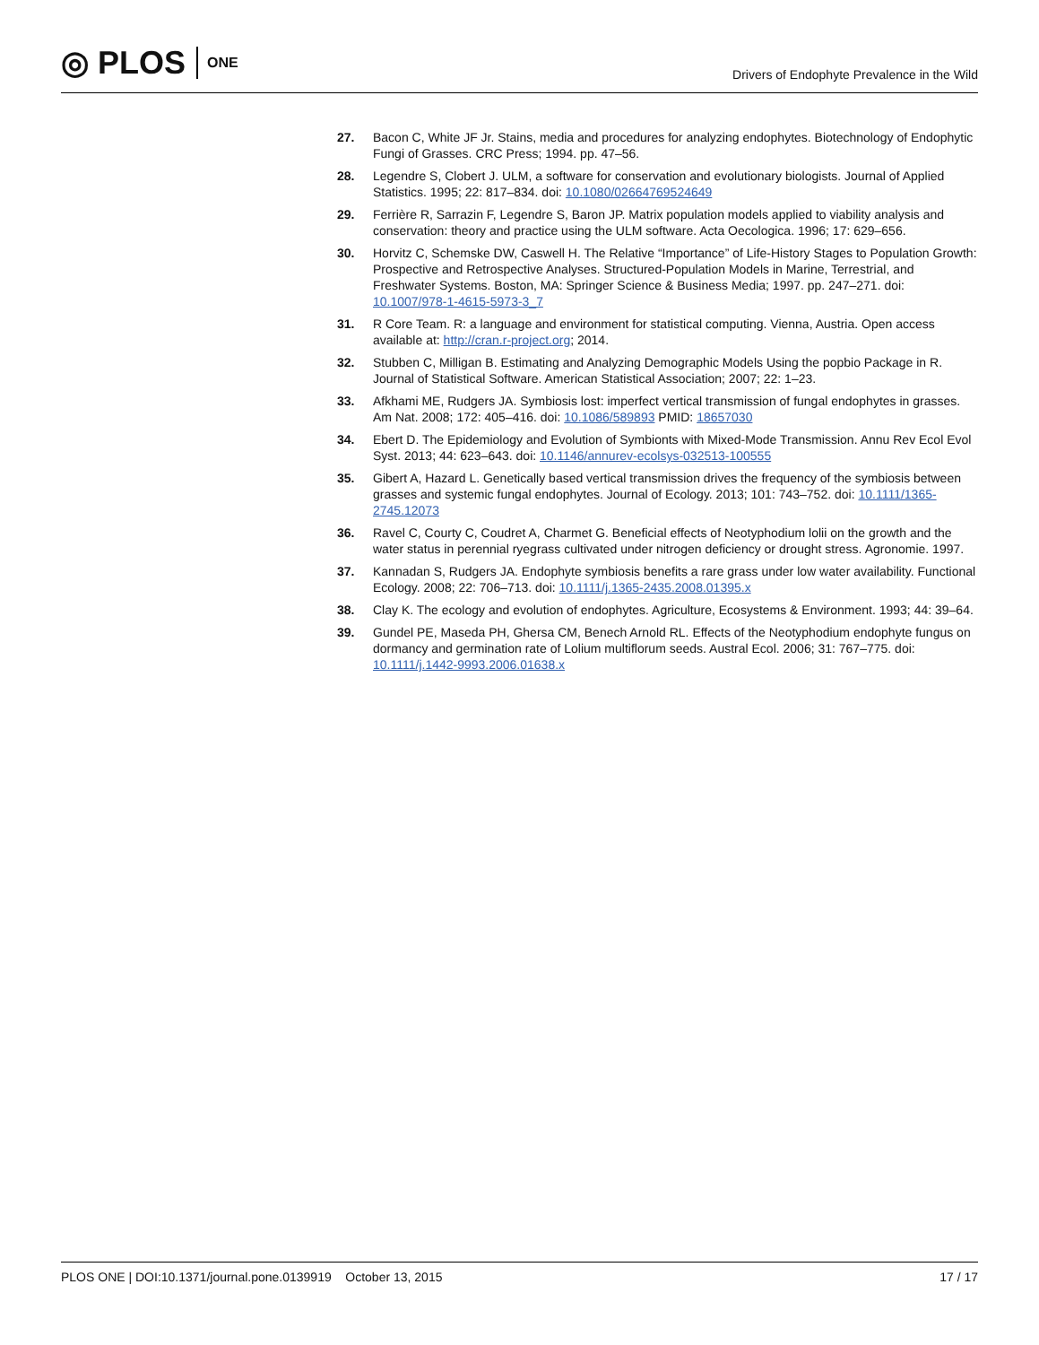◎ PLOS ONE
Drivers of Endophyte Prevalence in the Wild
27. Bacon C, White JF Jr. Stains, media and procedures for analyzing endophytes. Biotechnology of Endophytic Fungi of Grasses. CRC Press; 1994. pp. 47–56.
28. Legendre S, Clobert J. ULM, a software for conservation and evolutionary biologists. Journal of Applied Statistics. 1995; 22: 817–834. doi: 10.1080/02664769524649
29. Ferrière R, Sarrazin F, Legendre S, Baron JP. Matrix population models applied to viability analysis and conservation: theory and practice using the ULM software. Acta Oecologica. 1996; 17: 629–656.
30. Horvitz C, Schemske DW, Caswell H. The Relative “Importance” of Life-History Stages to Population Growth: Prospective and Retrospective Analyses. Structured-Population Models in Marine, Terrestrial, and Freshwater Systems. Boston, MA: Springer Science & Business Media; 1997. pp. 247–271. doi: 10.1007/978-1-4615-5973-3_7
31. R Core Team. R: a language and environment for statistical computing. Vienna, Austria. Open access available at: http://cran.r-project.org; 2014.
32. Stubben C, Milligan B. Estimating and Analyzing Demographic Models Using the popbio Package in R. Journal of Statistical Software. American Statistical Association; 2007; 22: 1–23.
33. Afkhami ME, Rudgers JA. Symbiosis lost: imperfect vertical transmission of fungal endophytes in grasses. Am Nat. 2008; 172: 405–416. doi: 10.1086/589893 PMID: 18657030
34. Ebert D. The Epidemiology and Evolution of Symbionts with Mixed-Mode Transmission. Annu Rev Ecol Evol Syst. 2013; 44: 623–643. doi: 10.1146/annurev-ecolsys-032513-100555
35. Gibert A, Hazard L. Genetically based vertical transmission drives the frequency of the symbiosis between grasses and systemic fungal endophytes. Journal of Ecology. 2013; 101: 743–752. doi: 10.1111/1365-2745.12073
36. Ravel C, Courty C, Coudret A, Charmet G. Beneficial effects of Neotyphodium lolii on the growth and the water status in perennial ryegrass cultivated under nitrogen deficiency or drought stress. Agronomie. 1997.
37. Kannadan S, Rudgers JA. Endophyte symbiosis benefits a rare grass under low water availability. Functional Ecology. 2008; 22: 706–713. doi: 10.1111/j.1365-2435.2008.01395.x
38. Clay K. The ecology and evolution of endophytes. Agriculture, Ecosystems & Environment. 1993; 44: 39–64.
39. Gundel PE, Maseda PH, Ghersa CM, Benech Arnold RL. Effects of the Neotyphodium endophyte fungus on dormancy and germination rate of Lolium multiflorum seeds. Austral Ecol. 2006; 31: 767–775. doi: 10.1111/j.1442-9993.2006.01638.x
PLOS ONE | DOI:10.1371/journal.pone.0139919 October 13, 2015 17 / 17